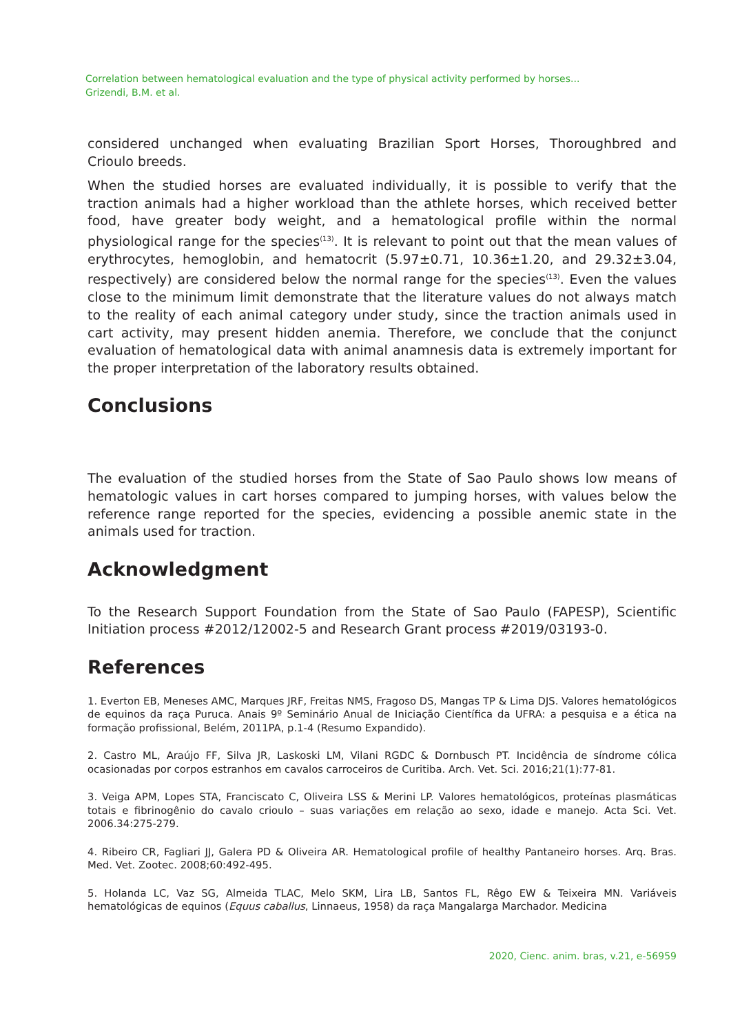Correlation between hematological evaluation and the type of physical activity performed by horses...
Grizendi, B.M. et al.
considered unchanged when evaluating Brazilian Sport Horses, Thoroughbred and Crioulo breeds.
When the studied horses are evaluated individually, it is possible to verify that the traction animals had a higher workload than the athlete horses, which received better food, have greater body weight, and a hematological profile within the normal physiological range for the species<sup>(13)</sup>. It is relevant to point out that the mean values of erythrocytes, hemoglobin, and hematocrit (5.97±0.71, 10.36±1.20, and 29.32±3.04, respectively) are considered below the normal range for the species<sup>(13)</sup>. Even the values close to the minimum limit demonstrate that the literature values do not always match to the reality of each animal category under study, since the traction animals used in cart activity, may present hidden anemia. Therefore, we conclude that the conjunct evaluation of hematological data with animal anamnesis data is extremely important for the proper interpretation of the laboratory results obtained.
Conclusions
The evaluation of the studied horses from the State of Sao Paulo shows low means of hematologic values in cart horses compared to jumping horses, with values below the reference range reported for the species, evidencing a possible anemic state in the animals used for traction.
Acknowledgment
To the Research Support Foundation from the State of Sao Paulo (FAPESP), Scientific Initiation process #2012/12002-5 and Research Grant process #2019/03193-0.
References
1. Everton EB, Meneses AMC, Marques JRF, Freitas NMS, Fragoso DS, Mangas TP & Lima DJS. Valores hematológicos de equinos da raça Puruca. Anais 9º Seminário Anual de Iniciação Científica da UFRA: a pesquisa e a ética na formação profissional, Belém, 2011PA, p.1-4 (Resumo Expandido).
2. Castro ML, Araújo FF, Silva JR, Laskoski LM, Vilani RGDC & Dornbusch PT. Incidência de síndrome cólica ocasionadas por corpos estranhos em cavalos carroceiros de Curitiba. Arch. Vet. Sci. 2016;21(1):77-81.
3. Veiga APM, Lopes STA, Franciscato C, Oliveira LSS & Merini LP. Valores hematológicos, proteínas plasmáticas totais e fibrinogênio do cavalo crioulo – suas variações em relação ao sexo, idade e manejo. Acta Sci. Vet. 2006.34:275-279.
4. Ribeiro CR, Fagliari JJ, Galera PD & Oliveira AR. Hematological profile of healthy Pantaneiro horses. Arq. Bras. Med. Vet. Zootec. 2008;60:492-495.
5. Holanda LC, Vaz SG, Almeida TLAC, Melo SKM, Lira LB, Santos FL, Rêgo EW & Teixeira MN. Variáveis hematológicas de equinos (Equus caballus, Linnaeus, 1958) da raça Mangalarga Marchador. Medicina
2020, Cienc. anim. bras, v.21, e-56959